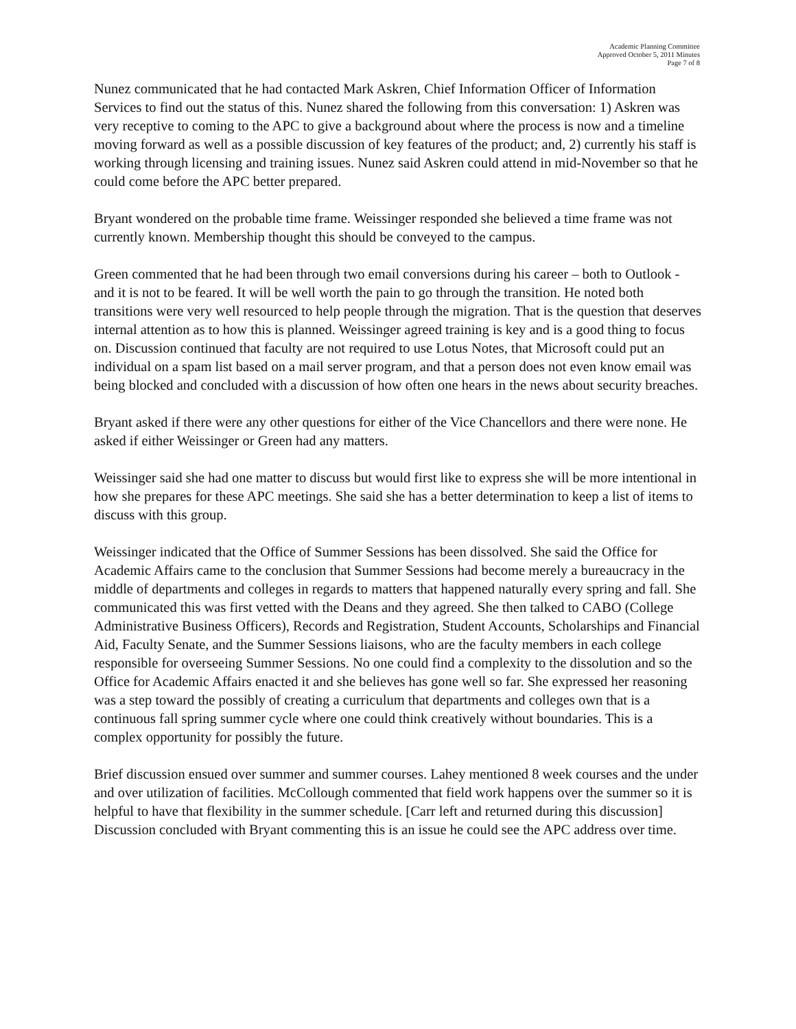Academic Planning Committee
Approved October 5, 2011 Minutes
Page 7 of 8
Nunez communicated that he had contacted Mark Askren, Chief Information Officer of Information Services to find out the status of this. Nunez shared the following from this conversation: 1) Askren was very receptive to coming to the APC to give a background about where the process is now and a timeline moving forward as well as a possible discussion of key features of the product; and, 2) currently his staff is working through licensing and training issues. Nunez said Askren could attend in mid-November so that he could come before the APC better prepared.
Bryant wondered on the probable time frame. Weissinger responded she believed a time frame was not currently known. Membership thought this should be conveyed to the campus.
Green commented that he had been through two email conversions during his career – both to Outlook - and it is not to be feared. It will be well worth the pain to go through the transition. He noted both transitions were very well resourced to help people through the migration. That is the question that deserves internal attention as to how this is planned. Weissinger agreed training is key and is a good thing to focus on. Discussion continued that faculty are not required to use Lotus Notes, that Microsoft could put an individual on a spam list based on a mail server program, and that a person does not even know email was being blocked and concluded with a discussion of how often one hears in the news about security breaches.
Bryant asked if there were any other questions for either of the Vice Chancellors and there were none. He asked if either Weissinger or Green had any matters.
Weissinger said she had one matter to discuss but would first like to express she will be more intentional in how she prepares for these APC meetings. She said she has a better determination to keep a list of items to discuss with this group.
Weissinger indicated that the Office of Summer Sessions has been dissolved. She said the Office for Academic Affairs came to the conclusion that Summer Sessions had become merely a bureaucracy in the middle of departments and colleges in regards to matters that happened naturally every spring and fall. She communicated this was first vetted with the Deans and they agreed. She then talked to CABO (College Administrative Business Officers), Records and Registration, Student Accounts, Scholarships and Financial Aid, Faculty Senate, and the Summer Sessions liaisons, who are the faculty members in each college responsible for overseeing Summer Sessions. No one could find a complexity to the dissolution and so the Office for Academic Affairs enacted it and she believes has gone well so far. She expressed her reasoning was a step toward the possibly of creating a curriculum that departments and colleges own that is a continuous fall spring summer cycle where one could think creatively without boundaries. This is a complex opportunity for possibly the future.
Brief discussion ensued over summer and summer courses. Lahey mentioned 8 week courses and the under and over utilization of facilities. McCollough commented that field work happens over the summer so it is helpful to have that flexibility in the summer schedule. [Carr left and returned during this discussion] Discussion concluded with Bryant commenting this is an issue he could see the APC address over time.